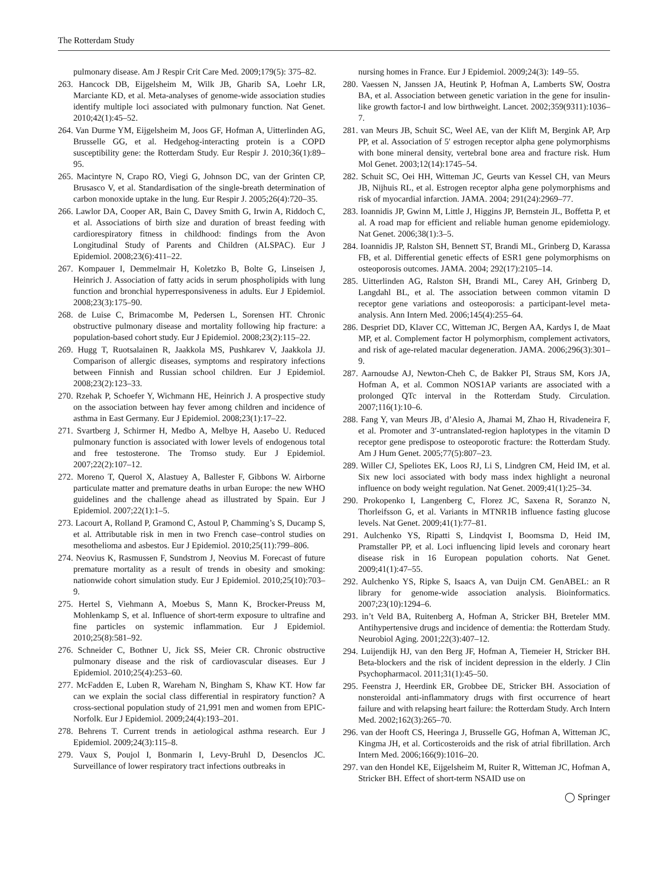The Rotterdam Study
pulmonary disease. Am J Respir Crit Care Med. 2009;179(5): 375–82.
263. Hancock DB, Eijgelsheim M, Wilk JB, Gharib SA, Loehr LR, Marciante KD, et al. Meta-analyses of genome-wide association studies identify multiple loci associated with pulmonary function. Nat Genet. 2010;42(1):45–52.
264. Van Durme YM, Eijgelsheim M, Joos GF, Hofman A, Uitterlinden AG, Brusselle GG, et al. Hedgehog-interacting protein is a COPD susceptibility gene: the Rotterdam Study. Eur Respir J. 2010;36(1):89–95.
265. Macintyre N, Crapo RO, Viegi G, Johnson DC, van der Grinten CP, Brusasco V, et al. Standardisation of the single-breath determination of carbon monoxide uptake in the lung. Eur Respir J. 2005;26(4):720–35.
266. Lawlor DA, Cooper AR, Bain C, Davey Smith G, Irwin A, Riddoch C, et al. Associations of birth size and duration of breast feeding with cardiorespiratory fitness in childhood: findings from the Avon Longitudinal Study of Parents and Children (ALSPAC). Eur J Epidemiol. 2008;23(6):411–22.
267. Kompauer I, Demmelmair H, Koletzko B, Bolte G, Linseisen J, Heinrich J. Association of fatty acids in serum phospholipids with lung function and bronchial hyperresponsiveness in adults. Eur J Epidemiol. 2008;23(3):175–90.
268. de Luise C, Brimacombe M, Pedersen L, Sorensen HT. Chronic obstructive pulmonary disease and mortality following hip fracture: a population-based cohort study. Eur J Epidemiol. 2008;23(2):115–22.
269. Hugg T, Ruotsalainen R, Jaakkola MS, Pushkarev V, Jaakkola JJ. Comparison of allergic diseases, symptoms and respiratory infections between Finnish and Russian school children. Eur J Epidemiol. 2008;23(2):123–33.
270. Rzehak P, Schoefer Y, Wichmann HE, Heinrich J. A prospective study on the association between hay fever among children and incidence of asthma in East Germany. Eur J Epidemiol. 2008;23(1):17–22.
271. Svartberg J, Schirmer H, Medbo A, Melbye H, Aasebo U. Reduced pulmonary function is associated with lower levels of endogenous total and free testosterone. The Tromso study. Eur J Epidemiol. 2007;22(2):107–12.
272. Moreno T, Querol X, Alastuey A, Ballester F, Gibbons W. Airborne particulate matter and premature deaths in urban Europe: the new WHO guidelines and the challenge ahead as illustrated by Spain. Eur J Epidemiol. 2007;22(1):1–5.
273. Lacourt A, Rolland P, Gramond C, Astoul P, Chamming’s S, Ducamp S, et al. Attributable risk in men in two French case–control studies on mesothelioma and asbestos. Eur J Epidemiol. 2010;25(11):799–806.
274. Neovius K, Rasmussen F, Sundstrom J, Neovius M. Forecast of future premature mortality as a result of trends in obesity and smoking: nationwide cohort simulation study. Eur J Epidemiol. 2010;25(10):703–9.
275. Hertel S, Viehmann A, Moebus S, Mann K, Brocker-Preuss M, Mohlenkamp S, et al. Influence of short-term exposure to ultrafine and fine particles on systemic inflammation. Eur J Epidemiol. 2010;25(8):581–92.
276. Schneider C, Bothner U, Jick SS, Meier CR. Chronic obstructive pulmonary disease and the risk of cardiovascular diseases. Eur J Epidemiol. 2010;25(4):253–60.
277. McFadden E, Luben R, Wareham N, Bingham S, Khaw KT. How far can we explain the social class differential in respiratory function? A cross-sectional population study of 21,991 men and women from EPIC-Norfolk. Eur J Epidemiol. 2009;24(4):193–201.
278. Behrens T. Current trends in aetiological asthma research. Eur J Epidemiol. 2009;24(3):115–8.
279. Vaux S, Poujol I, Bonmarin I, Levy-Bruhl D, Desenclos JC. Surveillance of lower respiratory tract infections outbreaks in
nursing homes in France. Eur J Epidemiol. 2009;24(3): 149–55.
280. Vaessen N, Janssen JA, Heutink P, Hofman A, Lamberts SW, Oostra BA, et al. Association between genetic variation in the gene for insulin-like growth factor-I and low birthweight. Lancet. 2002;359(9311):1036–7.
281. van Meurs JB, Schuit SC, Weel AE, van der Klift M, Bergink AP, Arp PP, et al. Association of 5′ estrogen receptor alpha gene polymorphisms with bone mineral density, vertebral bone area and fracture risk. Hum Mol Genet. 2003;12(14):1745–54.
282. Schuit SC, Oei HH, Witteman JC, Geurts van Kessel CH, van Meurs JB, Nijhuis RL, et al. Estrogen receptor alpha gene polymorphisms and risk of myocardial infarction. JAMA. 2004; 291(24):2969–77.
283. Ioannidis JP, Gwinn M, Little J, Higgins JP, Bernstein JL, Boffetta P, et al. A road map for efficient and reliable human genome epidemiology. Nat Genet. 2006;38(1):3–5.
284. Ioannidis JP, Ralston SH, Bennett ST, Brandi ML, Grinberg D, Karassa FB, et al. Differential genetic effects of ESR1 gene polymorphisms on osteoporosis outcomes. JAMA. 2004; 292(17):2105–14.
285. Uitterlinden AG, Ralston SH, Brandi ML, Carey AH, Grinberg D, Langdahl BL, et al. The association between common vitamin D receptor gene variations and osteoporosis: a participant-level meta-analysis. Ann Intern Med. 2006;145(4):255–64.
286. Despriet DD, Klaver CC, Witteman JC, Bergen AA, Kardys I, de Maat MP, et al. Complement factor H polymorphism, complement activators, and risk of age-related macular degeneration. JAMA. 2006;296(3):301–9.
287. Aarnoudse AJ, Newton-Cheh C, de Bakker PI, Straus SM, Kors JA, Hofman A, et al. Common NOS1AP variants are associated with a prolonged QTc interval in the Rotterdam Study. Circulation. 2007;116(1):10–6.
288. Fang Y, van Meurs JB, d’Alesio A, Jhamai M, Zhao H, Rivadeneira F, et al. Promoter and 3′-untranslated-region haplotypes in the vitamin D receptor gene predispose to osteoporotic fracture: the Rotterdam Study. Am J Hum Genet. 2005;77(5):807–23.
289. Willer CJ, Speliotes EK, Loos RJ, Li S, Lindgren CM, Heid IM, et al. Six new loci associated with body mass index highlight a neuronal influence on body weight regulation. Nat Genet. 2009;41(1):25–34.
290. Prokopenko I, Langenberg C, Florez JC, Saxena R, Soranzo N, Thorleifsson G, et al. Variants in MTNR1B influence fasting glucose levels. Nat Genet. 2009;41(1):77–81.
291. Aulchenko YS, Ripatti S, Lindqvist I, Boomsma D, Heid IM, Pramstaller PP, et al. Loci influencing lipid levels and coronary heart disease risk in 16 European population cohorts. Nat Genet. 2009;41(1):47–55.
292. Aulchenko YS, Ripke S, Isaacs A, van Duijn CM. GenABEL: an R library for genome-wide association analysis. Bioinformatics. 2007;23(10):1294–6.
293. in’t Veld BA, Ruitenberg A, Hofman A, Stricker BH, Breteler MM. Antihypertensive drugs and incidence of dementia: the Rotterdam Study. Neurobiol Aging. 2001;22(3):407–12.
294. Luijendijk HJ, van den Berg JF, Hofman A, Tiemeier H, Stricker BH. Beta-blockers and the risk of incident depression in the elderly. J Clin Psychopharmacol. 2011;31(1):45–50.
295. Feenstra J, Heerdink ER, Grobbee DE, Stricker BH. Association of nonsteroidal anti-inflammatory drugs with first occurrence of heart failure and with relapsing heart failure: the Rotterdam Study. Arch Intern Med. 2002;162(3):265–70.
296. van der Hooft CS, Heeringa J, Brusselle GG, Hofman A, Witteman JC, Kingma JH, et al. Corticosteroids and the risk of atrial fibrillation. Arch Intern Med. 2006;166(9):1016–20.
297. van den Hondel KE, Eijgelsheim M, Ruiter R, Witteman JC, Hofman A, Stricker BH. Effect of short-term NSAID use on
◯ Springer